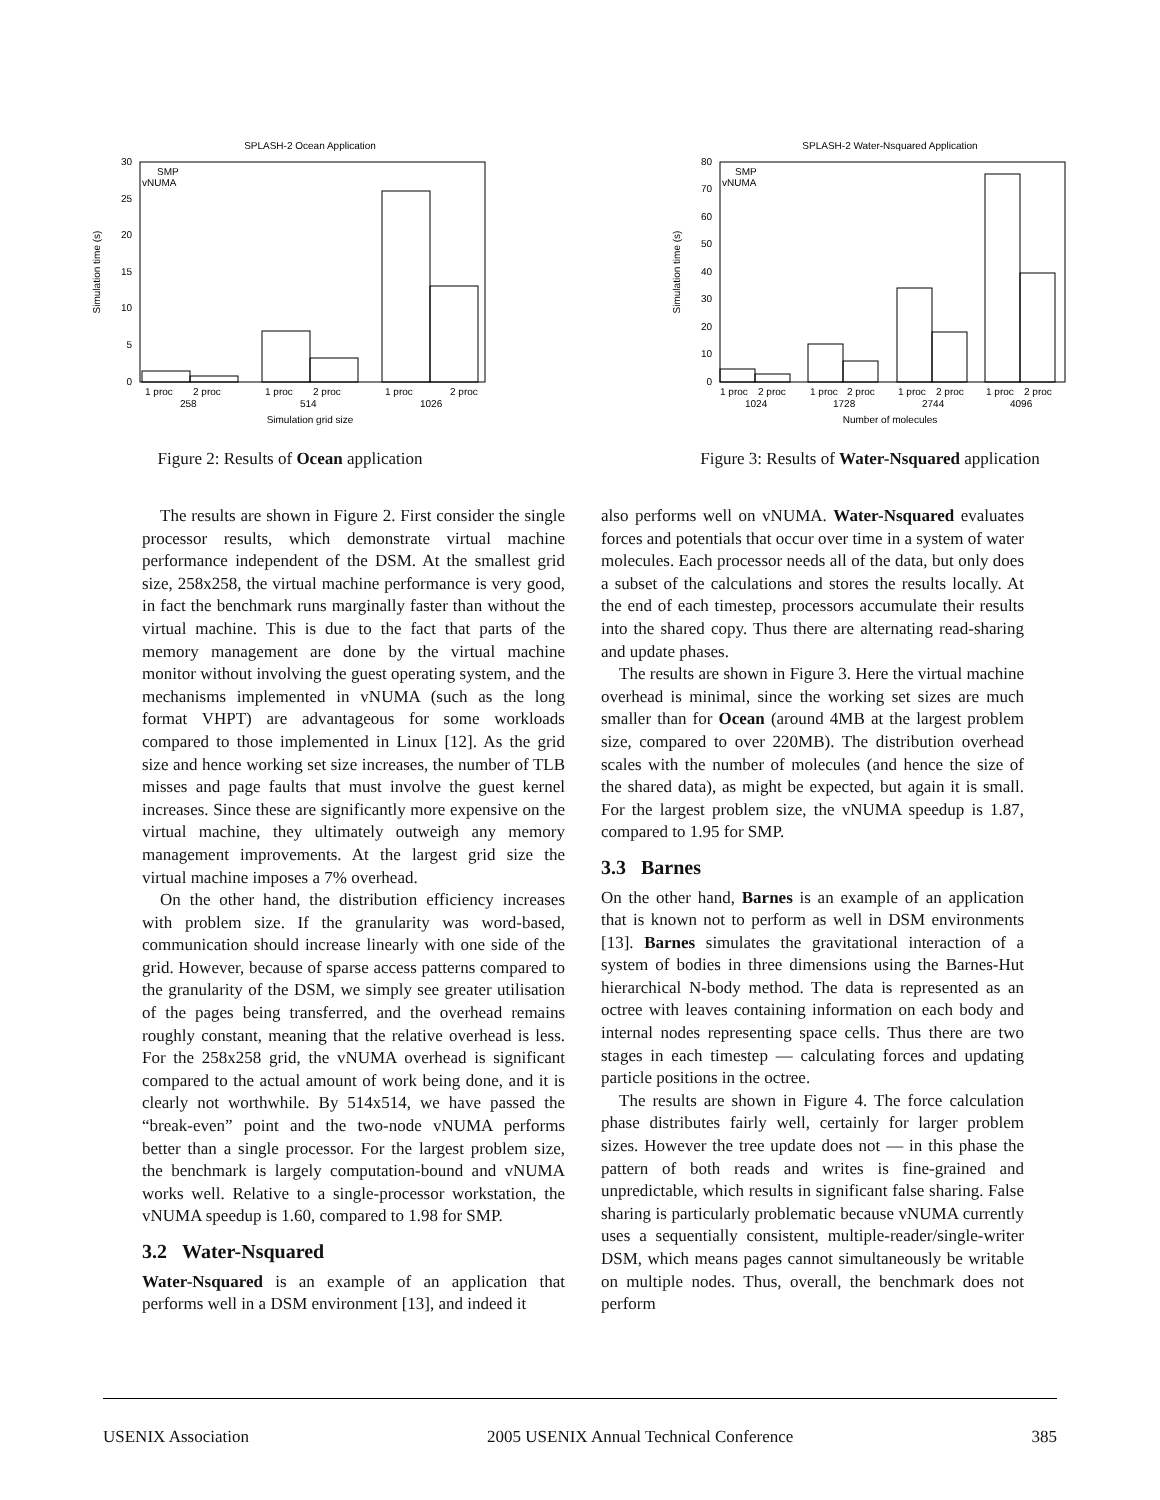SPLASH-2 Ocean Application
30
25
20
15
10
5
0
Simulation time (s)
SMP
vNUMA
1 proc
2 proc
1 proc
2 proc
1 proc
2 proc
258
514
1026
Simulation grid size
Figure 2: Results of Ocean application
SPLASH-2 Water-Nsquared Application
80
70
60
50
40
30
20
10
0
Simulation time (s)
SMP
vNUMA
1 proc
2 proc
1 proc
2 proc
1 proc
2 proc
1 proc
2 proc
1024
1728
2744
4096
Number of molecules
Figure 3: Results of Water-Nsquared application
The results are shown in Figure 2. First consider the single processor results, which demonstrate virtual machine performance independent of the DSM. At the smallest grid size, 258x258, the virtual machine performance is very good, in fact the benchmark runs marginally faster than without the virtual machine. This is due to the fact that parts of the memory management are done by the virtual machine monitor without involving the guest operating system, and the mechanisms implemented in vNUMA (such as the long format VHPT) are advantageous for some workloads compared to those implemented in Linux [12]. As the grid size and hence working set size increases, the number of TLB misses and page faults that must involve the guest kernel increases. Since these are significantly more expensive on the virtual machine, they ultimately outweigh any memory management improvements. At the largest grid size the virtual machine imposes a 7% overhead.
On the other hand, the distribution efficiency increases with problem size. If the granularity was word-based, communication should increase linearly with one side of the grid. However, because of sparse access patterns compared to the granularity of the DSM, we simply see greater utilisation of the pages being transferred, and the overhead remains roughly constant, meaning that the relative overhead is less. For the 258x258 grid, the vNUMA overhead is significant compared to the actual amount of work being done, and it is clearly not worthwhile. By 514x514, we have passed the “break-even” point and the two-node vNUMA performs better than a single processor. For the largest problem size, the benchmark is largely computation-bound and vNUMA works well. Relative to a single-processor workstation, the vNUMA speedup is 1.60, compared to 1.98 for SMP.
3.2 Water-Nsquared
Water-Nsquared is an example of an application that performs well in a DSM environment [13], and indeed it
also performs well on vNUMA. Water-Nsquared evaluates forces and potentials that occur over time in a system of water molecules. Each processor needs all of the data, but only does a subset of the calculations and stores the results locally. At the end of each timestep, processors accumulate their results into the shared copy. Thus there are alternating read-sharing and update phases.
The results are shown in Figure 3. Here the virtual machine overhead is minimal, since the working set sizes are much smaller than for Ocean (around 4MB at the largest problem size, compared to over 220MB). The distribution overhead scales with the number of molecules (and hence the size of the shared data), as might be expected, but again it is small. For the largest problem size, the vNUMA speedup is 1.87, compared to 1.95 for SMP.
3.3 Barnes
On the other hand, Barnes is an example of an application that is known not to perform as well in DSM environments [13]. Barnes simulates the gravitational interaction of a system of bodies in three dimensions using the Barnes-Hut hierarchical N-body method. The data is represented as an octree with leaves containing information on each body and internal nodes representing space cells. Thus there are two stages in each timestep — calculating forces and updating particle positions in the octree.
The results are shown in Figure 4. The force calculation phase distributes fairly well, certainly for larger problem sizes. However the tree update does not — in this phase the pattern of both reads and writes is fine-grained and unpredictable, which results in significant false sharing. False sharing is particularly problematic because vNUMA currently uses a sequentially consistent, multiple-reader/single-writer DSM, which means pages cannot simultaneously be writable on multiple nodes. Thus, overall, the benchmark does not perform
USENIX Association 2005 USENIX Annual Technical Conference 385